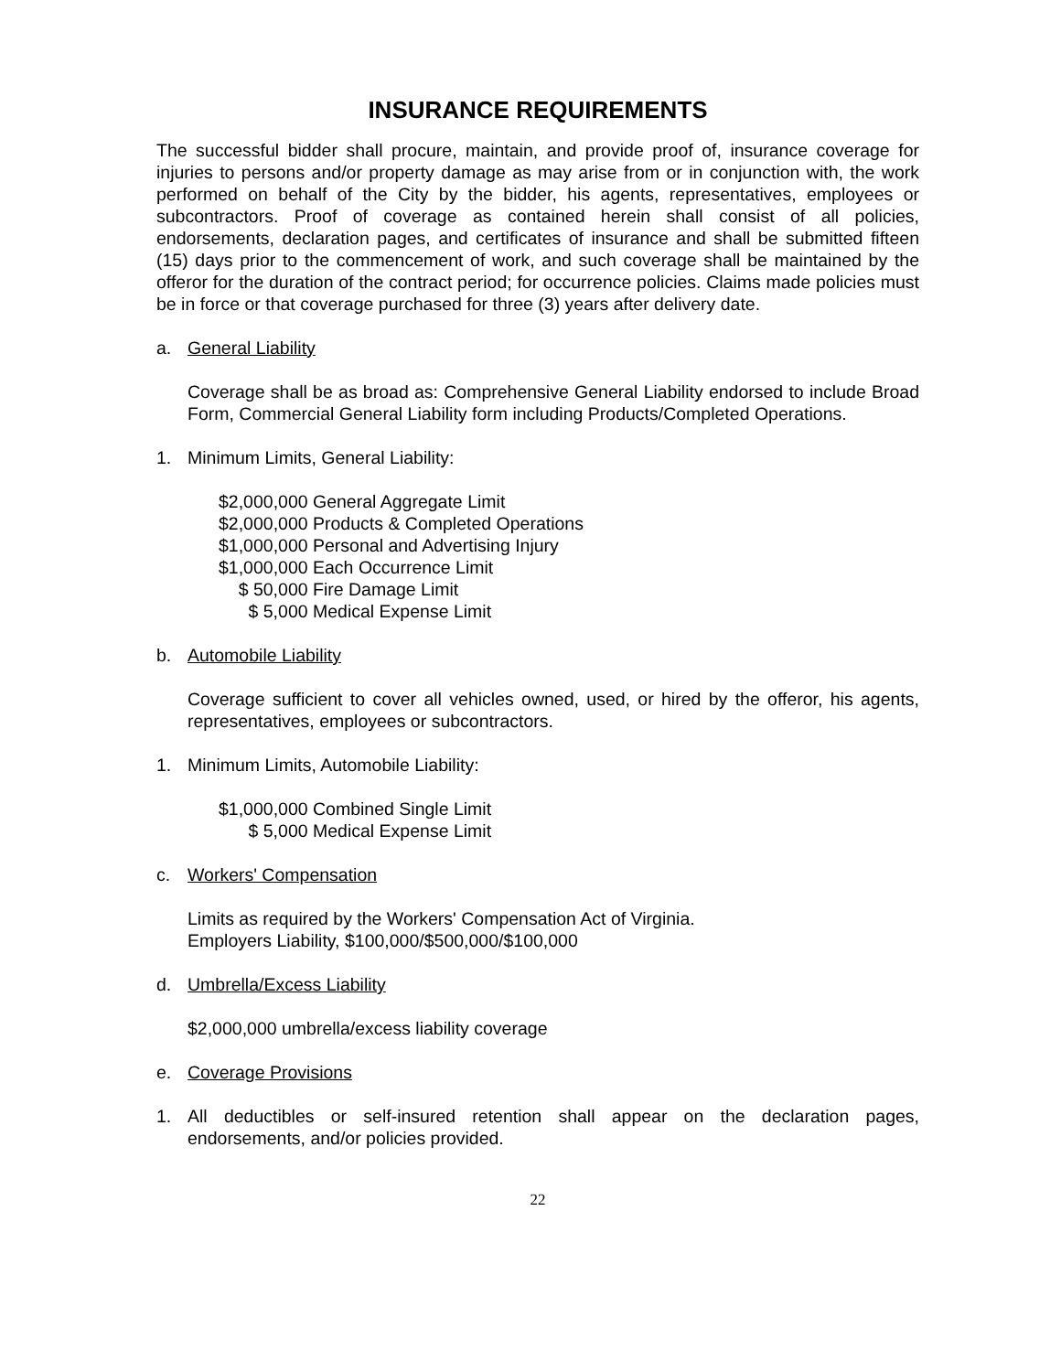INSURANCE REQUIREMENTS
The successful bidder shall procure, maintain, and provide proof of, insurance coverage for injuries to persons and/or property damage as may arise from or in conjunction with, the work performed on behalf of the City by the bidder, his agents, representatives, employees or subcontractors. Proof of coverage as contained herein shall consist of all policies, endorsements, declaration pages, and certificates of insurance and shall be submitted fifteen (15) days prior to the commencement of work, and such coverage shall be maintained by the offeror for the duration of the contract period; for occurrence policies. Claims made policies must be in force or that coverage purchased for three (3) years after delivery date.
a. General Liability
Coverage shall be as broad as: Comprehensive General Liability endorsed to include Broad Form, Commercial General Liability form including Products/Completed Operations.
1. Minimum Limits, General Liability:
$2,000,000 General Aggregate Limit $2,000,000 Products & Completed Operations $1,000,000 Personal and Advertising Injury $1,000,000 Each Occurrence Limit $ 50,000 Fire Damage Limit $ 5,000 Medical Expense Limit
b. Automobile Liability
Coverage sufficient to cover all vehicles owned, used, or hired by the offeror, his agents, representatives, employees or subcontractors.
1. Minimum Limits, Automobile Liability:
$1,000,000 Combined Single Limit $ 5,000 Medical Expense Limit
c. Workers' Compensation
Limits as required by the Workers' Compensation Act of Virginia.
Employers Liability, $100,000/$500,000/$100,000
d. Umbrella/Excess Liability
$2,000,000 umbrella/excess liability coverage
e. Coverage Provisions
1. All deductibles or self-insured retention shall appear on the declaration pages, endorsements, and/or policies provided.
22